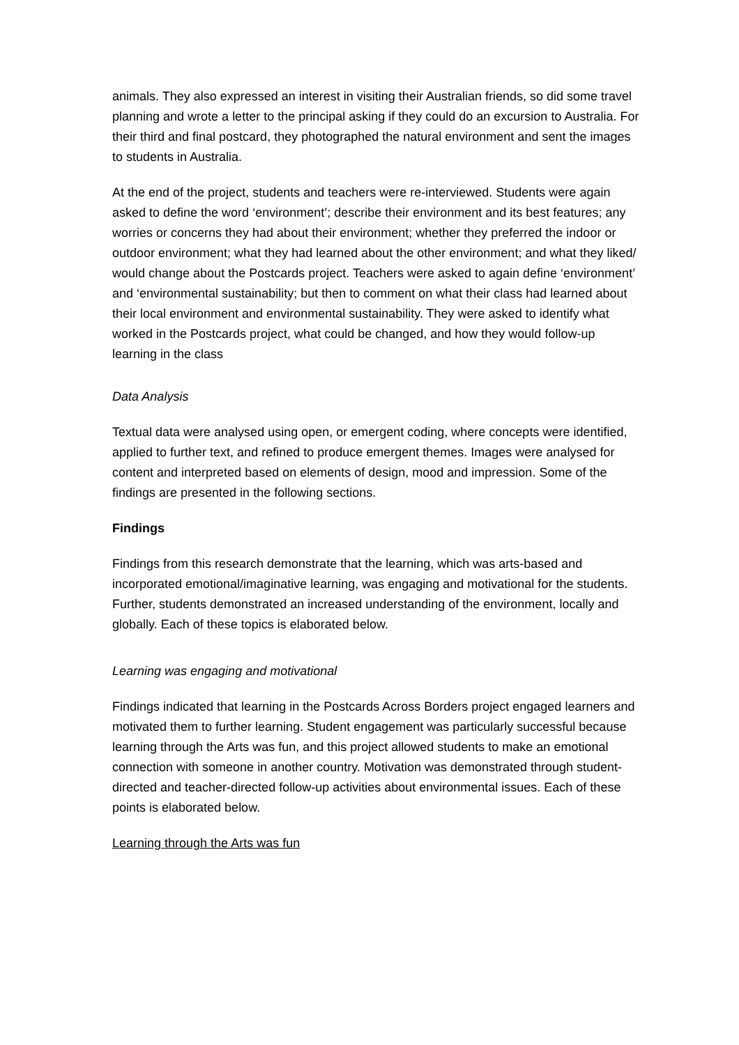animals. They also expressed an interest in visiting their Australian friends, so did some travel planning and wrote a letter to the principal asking if they could do an excursion to Australia. For their third and final postcard, they photographed the natural environment and sent the images to students in Australia.
At the end of the project, students and teachers were re-interviewed. Students were again asked to define the word ‘environment’; describe their environment and its best features; any worries or concerns they had about their environment; whether they preferred the indoor or outdoor environment; what they had learned about the other environment; and what they liked/ would change about the Postcards project. Teachers were asked to again define ‘environment’ and ‘environmental sustainability; but then to comment on what their class had learned about their local environment and environmental sustainability. They were asked to identify what worked in the Postcards project, what could be changed, and how they would follow-up learning in the class
Data Analysis
Textual data were analysed using open, or emergent coding, where concepts were identified, applied to further text, and refined to produce emergent themes. Images were analysed for content and interpreted based on elements of design, mood and impression. Some of the findings are presented in the following sections.
Findings
Findings from this research demonstrate that the learning, which was arts-based and incorporated emotional/imaginative learning, was engaging and motivational for the students. Further, students demonstrated an increased understanding of the environment, locally and globally. Each of these topics is elaborated below.
Learning was engaging and motivational
Findings indicated that learning in the Postcards Across Borders project engaged learners and motivated them to further learning. Student engagement was particularly successful because learning through the Arts was fun, and this project allowed students to make an emotional connection with someone in another country. Motivation was demonstrated through student-directed and teacher-directed follow-up activities about environmental issues. Each of these points is elaborated below.
Learning through the Arts was fun